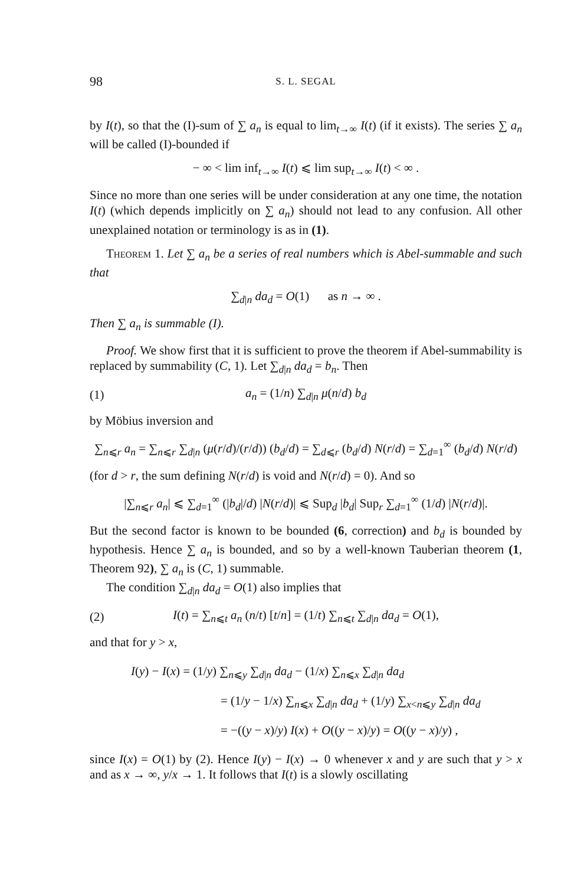98 S. L. SEGAL
by I(t), so that the (I)-sum of ∑ a<sub>n</sub> is equal to lim<sub>t→∞</sub> I(t) (if it exists). The series ∑ a<sub>n</sub> will be called (I)-bounded if
− ∞ < lim inf<sub>t→∞</sub> I(t) ⩽ lim sup<sub>t→∞</sub> I(t) < ∞ .
Since no more than one series will be under consideration at any one time, the notation I(t) (which depends implicitly on ∑ a<sub>n</sub>) should not lead to any confusion. All other unexplained notation or terminology is as in (1).
Theorem 1. Let ∑ a<sub>n</sub> be a series of real numbers which is Abel-summable and such that
∑<sub>d|n</sub> da<sub>d</sub> = O(1) as n → ∞ .
Then ∑ a<sub>n</sub> is summable (I).
Proof. We show first that it is sufficient to prove the theorem if Abel-summability is replaced by summability (C, 1). Let ∑<sub>d|n</sub> da<sub>d</sub> = b<sub>n</sub>. Then
(1) a<sub>n</sub> = (1/n) ∑<sub>d|n</sub> μ(n/d) b<sub>d</sub>
by Möbius inversion and
∑<sub>n⩽r</sub> a<sub>n</sub> = ∑<sub>n⩽r</sub> ∑<sub>d|n</sub> (μ(r/d)/(r/d)) (b<sub>d</sub>/d) = ∑<sub>d⩽r</sub> (b<sub>d</sub>/d) N(r/d) = ∑<sub>d=1</sub><sup>∞</sup> (b<sub>d</sub>/d) N(r/d)
(for d > r, the sum defining N(r/d) is void and N(r/d) = 0). And so
|∑<sub>n⩽r</sub> a<sub>n</sub>| ⩽ ∑<sub>d=1</sub><sup>∞</sup> (|b<sub>d</sub>|/d) |N(r/d)| ⩽ Sup<sub>d</sub> |b<sub>d</sub>| Sup<sub>r</sub> ∑<sub>d=1</sub><sup>∞</sup> (1/d) |N(r/d)|.
But the second factor is known to be bounded (6, correction) and b<sub>d</sub> is bounded by hypothesis. Hence ∑ a<sub>n</sub> is bounded, and so by a well-known Tauberian theorem (1, Theorem 92), ∑ a<sub>n</sub> is (C, 1) summable.
The condition ∑<sub>d|n</sub> da<sub>d</sub> = O(1) also implies that
(2)
I(t) = ∑<sub>n⩽t</sub> a<sub>n</sub> (n/t) [t/n] = (1/t) ∑<sub>n⩽t</sub> ∑<sub>d|n</sub> da<sub>d</sub> = O(1),
and that for y > x,
I(y) − I(x) = (1/y) ∑<sub>n⩽y</sub> ∑<sub>d|n</sub> da<sub>d</sub> − (1/x) ∑<sub>n⩽x</sub> ∑<sub>d|n</sub> da<sub>d</sub>
= (1/y − 1/x) ∑<sub>n⩽x</sub> ∑<sub>d|n</sub> da<sub>d</sub> + (1/y) ∑<sub>x<n⩽y</sub> ∑<sub>d|n</sub> da<sub>d</sub>
= −((y − x)/y) I(x) + O((y − x)/y) = O((y − x)/y) ,
since I(x) = O(1) by (2). Hence I(y) − I(x) → 0 whenever x and y are such that y > x and as x → ∞, y/x → 1. It follows that I(t) is a slowly oscillating